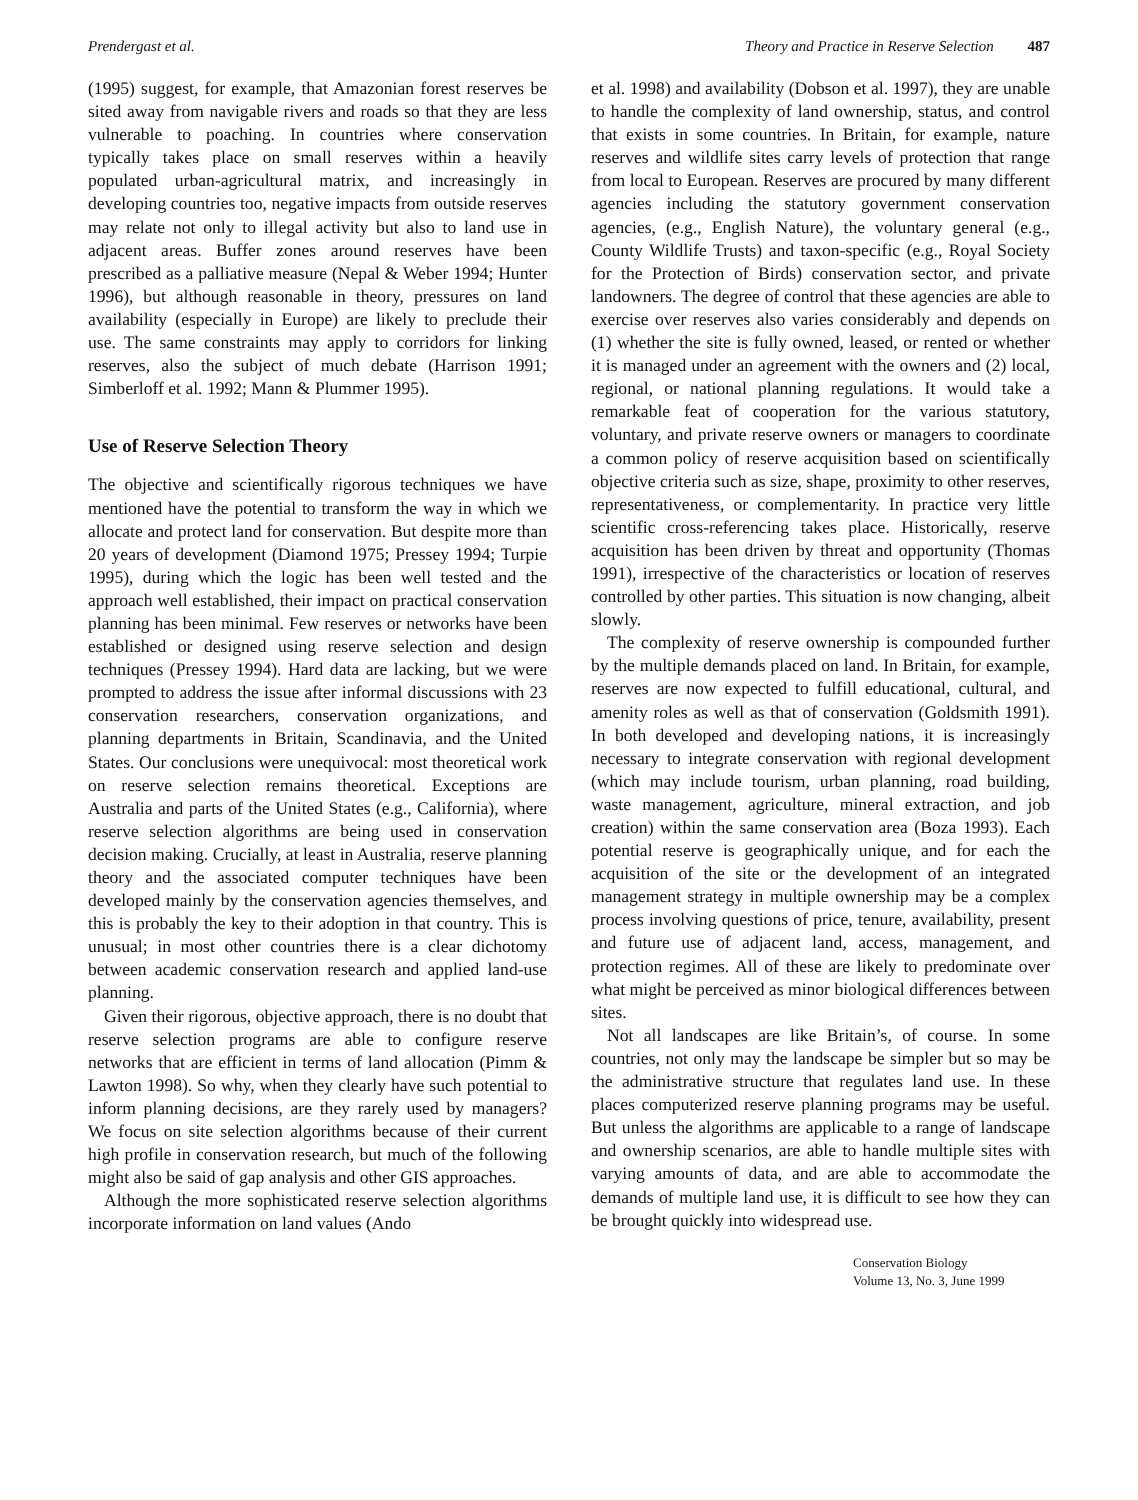Prendergast et al. Theory and Practice in Reserve Selection 487
(1995) suggest, for example, that Amazonian forest reserves be sited away from navigable rivers and roads so that they are less vulnerable to poaching. In countries where conservation typically takes place on small reserves within a heavily populated urban-agricultural matrix, and increasingly in developing countries too, negative impacts from outside reserves may relate not only to illegal activity but also to land use in adjacent areas. Buffer zones around reserves have been prescribed as a palliative measure (Nepal & Weber 1994; Hunter 1996), but although reasonable in theory, pressures on land availability (especially in Europe) are likely to preclude their use. The same constraints may apply to corridors for linking reserves, also the subject of much debate (Harrison 1991; Simberloff et al. 1992; Mann & Plummer 1995).
Use of Reserve Selection Theory
The objective and scientifically rigorous techniques we have mentioned have the potential to transform the way in which we allocate and protect land for conservation. But despite more than 20 years of development (Diamond 1975; Pressey 1994; Turpie 1995), during which the logic has been well tested and the approach well established, their impact on practical conservation planning has been minimal. Few reserves or networks have been established or designed using reserve selection and design techniques (Pressey 1994). Hard data are lacking, but we were prompted to address the issue after informal discussions with 23 conservation researchers, conservation organizations, and planning departments in Britain, Scandinavia, and the United States. Our conclusions were unequivocal: most theoretical work on reserve selection remains theoretical. Exceptions are Australia and parts of the United States (e.g., California), where reserve selection algorithms are being used in conservation decision making. Crucially, at least in Australia, reserve planning theory and the associated computer techniques have been developed mainly by the conservation agencies themselves, and this is probably the key to their adoption in that country. This is unusual; in most other countries there is a clear dichotomy between academic conservation research and applied land-use planning.
Given their rigorous, objective approach, there is no doubt that reserve selection programs are able to configure reserve networks that are efficient in terms of land allocation (Pimm & Lawton 1998). So why, when they clearly have such potential to inform planning decisions, are they rarely used by managers? We focus on site selection algorithms because of their current high profile in conservation research, but much of the following might also be said of gap analysis and other GIS approaches.
Although the more sophisticated reserve selection algorithms incorporate information on land values (Ando
et al. 1998) and availability (Dobson et al. 1997), they are unable to handle the complexity of land ownership, status, and control that exists in some countries. In Britain, for example, nature reserves and wildlife sites carry levels of protection that range from local to European. Reserves are procured by many different agencies including the statutory government conservation agencies, (e.g., English Nature), the voluntary general (e.g., County Wildlife Trusts) and taxon-specific (e.g., Royal Society for the Protection of Birds) conservation sector, and private landowners. The degree of control that these agencies are able to exercise over reserves also varies considerably and depends on (1) whether the site is fully owned, leased, or rented or whether it is managed under an agreement with the owners and (2) local, regional, or national planning regulations. It would take a remarkable feat of cooperation for the various statutory, voluntary, and private reserve owners or managers to coordinate a common policy of reserve acquisition based on scientifically objective criteria such as size, shape, proximity to other reserves, representativeness, or complementarity. In practice very little scientific cross-referencing takes place. Historically, reserve acquisition has been driven by threat and opportunity (Thomas 1991), irrespective of the characteristics or location of reserves controlled by other parties. This situation is now changing, albeit slowly.
The complexity of reserve ownership is compounded further by the multiple demands placed on land. In Britain, for example, reserves are now expected to fulfill educational, cultural, and amenity roles as well as that of conservation (Goldsmith 1991). In both developed and developing nations, it is increasingly necessary to integrate conservation with regional development (which may include tourism, urban planning, road building, waste management, agriculture, mineral extraction, and job creation) within the same conservation area (Boza 1993). Each potential reserve is geographically unique, and for each the acquisition of the site or the development of an integrated management strategy in multiple ownership may be a complex process involving questions of price, tenure, availability, present and future use of adjacent land, access, management, and protection regimes. All of these are likely to predominate over what might be perceived as minor biological differences between sites.
Not all landscapes are like Britain’s, of course. In some countries, not only may the landscape be simpler but so may be the administrative structure that regulates land use. In these places computerized reserve planning programs may be useful. But unless the algorithms are applicable to a range of landscape and ownership scenarios, are able to handle multiple sites with varying amounts of data, and are able to accommodate the demands of multiple land use, it is difficult to see how they can be brought quickly into widespread use.
Conservation Biology
Volume 13, No. 3, June 1999